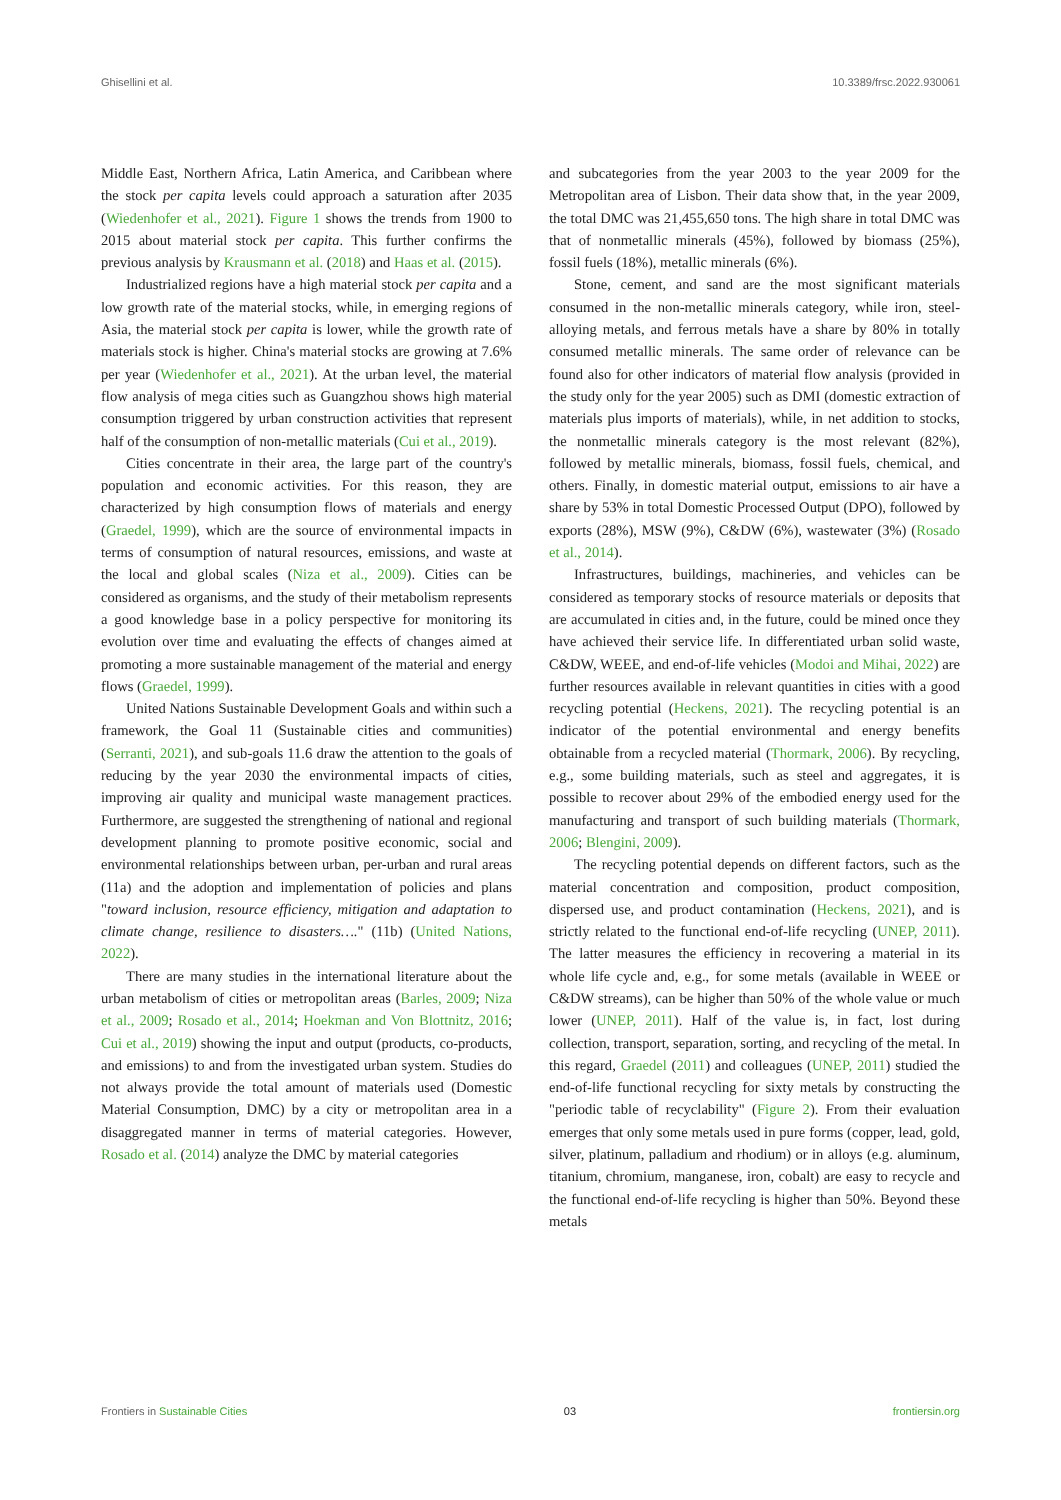Ghisellini et al. 10.3389/frsc.2022.930061
Middle East, Northern Africa, Latin America, and Caribbean where the stock per capita levels could approach a saturation after 2035 (Wiedenhofer et al., 2021). Figure 1 shows the trends from 1900 to 2015 about material stock per capita. This further confirms the previous analysis by Krausmann et al. (2018) and Haas et al. (2015).
Industrialized regions have a high material stock per capita and a low growth rate of the material stocks, while, in emerging regions of Asia, the material stock per capita is lower, while the growth rate of materials stock is higher. China's material stocks are growing at 7.6% per year (Wiedenhofer et al., 2021). At the urban level, the material flow analysis of mega cities such as Guangzhou shows high material consumption triggered by urban construction activities that represent half of the consumption of non-metallic materials (Cui et al., 2019).
Cities concentrate in their area, the large part of the country's population and economic activities. For this reason, they are characterized by high consumption flows of materials and energy (Graedel, 1999), which are the source of environmental impacts in terms of consumption of natural resources, emissions, and waste at the local and global scales (Niza et al., 2009). Cities can be considered as organisms, and the study of their metabolism represents a good knowledge base in a policy perspective for monitoring its evolution over time and evaluating the effects of changes aimed at promoting a more sustainable management of the material and energy flows (Graedel, 1999).
United Nations Sustainable Development Goals and within such a framework, the Goal 11 (Sustainable cities and communities) (Serranti, 2021), and sub-goals 11.6 draw the attention to the goals of reducing by the year 2030 the environmental impacts of cities, improving air quality and municipal waste management practices. Furthermore, are suggested the strengthening of national and regional development planning to promote positive economic, social and environmental relationships between urban, per-urban and rural areas (11a) and the adoption and implementation of policies and plans "toward inclusion, resource efficiency, mitigation and adaptation to climate change, resilience to disasters…." (11b) (United Nations, 2022).
There are many studies in the international literature about the urban metabolism of cities or metropolitan areas (Barles, 2009; Niza et al., 2009; Rosado et al., 2014; Hoekman and Von Blottnitz, 2016; Cui et al., 2019) showing the input and output (products, co-products, and emissions) to and from the investigated urban system. Studies do not always provide the total amount of materials used (Domestic Material Consumption, DMC) by a city or metropolitan area in a disaggregated manner in terms of material categories. However, Rosado et al. (2014) analyze the DMC by material categories
and subcategories from the year 2003 to the year 2009 for the Metropolitan area of Lisbon. Their data show that, in the year 2009, the total DMC was 21,455,650 tons. The high share in total DMC was that of nonmetallic minerals (45%), followed by biomass (25%), fossil fuels (18%), metallic minerals (6%).
Stone, cement, and sand are the most significant materials consumed in the non-metallic minerals category, while iron, steel-alloying metals, and ferrous metals have a share by 80% in totally consumed metallic minerals. The same order of relevance can be found also for other indicators of material flow analysis (provided in the study only for the year 2005) such as DMI (domestic extraction of materials plus imports of materials), while, in net addition to stocks, the nonmetallic minerals category is the most relevant (82%), followed by metallic minerals, biomass, fossil fuels, chemical, and others. Finally, in domestic material output, emissions to air have a share by 53% in total Domestic Processed Output (DPO), followed by exports (28%), MSW (9%), C&DW (6%), wastewater (3%) (Rosado et al., 2014).
Infrastructures, buildings, machineries, and vehicles can be considered as temporary stocks of resource materials or deposits that are accumulated in cities and, in the future, could be mined once they have achieved their service life. In differentiated urban solid waste, C&DW, WEEE, and end-of-life vehicles (Modoi and Mihai, 2022) are further resources available in relevant quantities in cities with a good recycling potential (Heckens, 2021). The recycling potential is an indicator of the potential environmental and energy benefits obtainable from a recycled material (Thormark, 2006). By recycling, e.g., some building materials, such as steel and aggregates, it is possible to recover about 29% of the embodied energy used for the manufacturing and transport of such building materials (Thormark, 2006; Blengini, 2009).
The recycling potential depends on different factors, such as the material concentration and composition, product composition, dispersed use, and product contamination (Heckens, 2021), and is strictly related to the functional end-of-life recycling (UNEP, 2011). The latter measures the efficiency in recovering a material in its whole life cycle and, e.g., for some metals (available in WEEE or C&DW streams), can be higher than 50% of the whole value or much lower (UNEP, 2011). Half of the value is, in fact, lost during collection, transport, separation, sorting, and recycling of the metal. In this regard, Graedel (2011) and colleagues (UNEP, 2011) studied the end-of-life functional recycling for sixty metals by constructing the "periodic table of recyclability" (Figure 2). From their evaluation emerges that only some metals used in pure forms (copper, lead, gold, silver, platinum, palladium and rhodium) or in alloys (e.g. aluminum, titanium, chromium, manganese, iron, cobalt) are easy to recycle and the functional end-of-life recycling is higher than 50%. Beyond these metals
Frontiers in Sustainable Cities 03 frontiersin.org